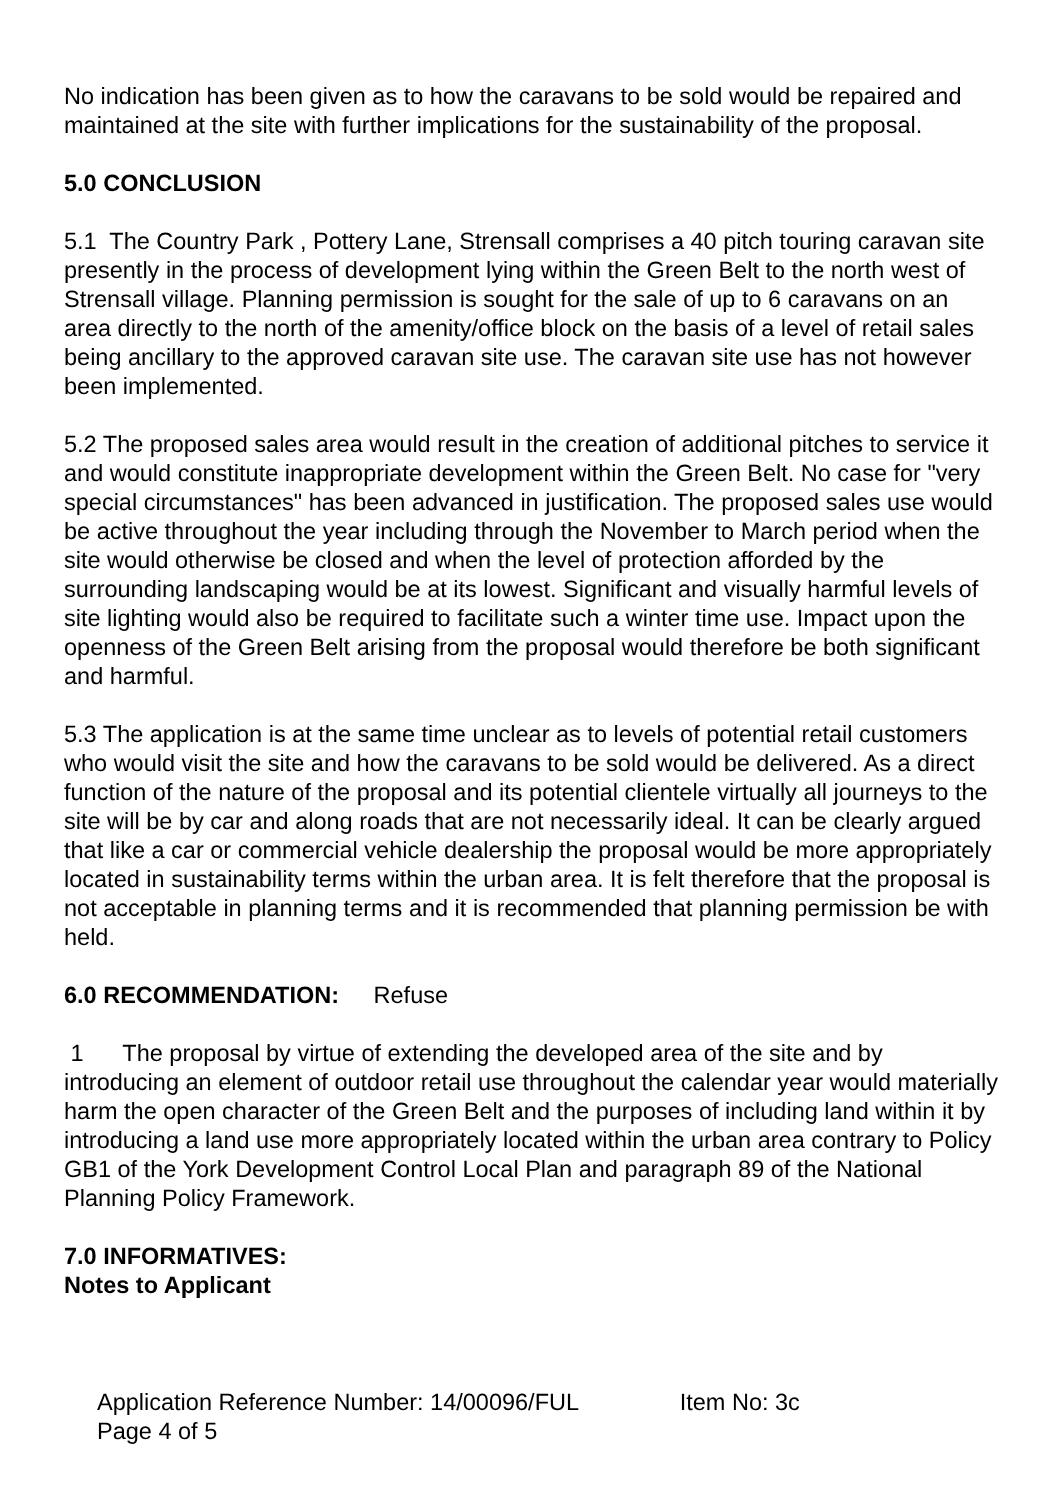No indication has been given as to how the caravans to be sold would be repaired and maintained at the site with further implications for the sustainability of the proposal.
5.0 CONCLUSION
5.1 The Country Park , Pottery Lane, Strensall comprises a 40 pitch touring caravan site presently in the process of development lying within the Green Belt to the north west of Strensall village. Planning permission is sought for the sale of up to 6 caravans on an area directly to the north of the amenity/office block on the basis of a level of retail sales being ancillary to the approved caravan site use. The caravan site use has not however been implemented.
5.2 The proposed sales area would result in the creation of additional pitches to service it and would constitute inappropriate development within the Green Belt. No case for "very special circumstances" has been advanced in justification. The proposed sales use would be active throughout the year including through the November to March period when the site would otherwise be closed and when the level of protection afforded by the surrounding landscaping would be at its lowest. Significant and visually harmful levels of site lighting would also be required to facilitate such a winter time use. Impact upon the openness of the Green Belt arising from the proposal would therefore be both significant and harmful.
5.3 The application is at the same time unclear as to levels of potential retail customers who would visit the site and how the caravans to be sold would be delivered. As a direct function of the nature of the proposal and its potential clientele virtually all journeys to the site will be by car and along roads that are not necessarily ideal. It can be clearly argued that like a car or commercial vehicle dealership the proposal would be more appropriately located in sustainability terms within the urban area. It is felt therefore that the proposal is not acceptable in planning terms and it is recommended that planning permission be with held.
6.0 RECOMMENDATION: Refuse
1 The proposal by virtue of extending the developed area of the site and by introducing an element of outdoor retail use throughout the calendar year would materially harm the open character of the Green Belt and the purposes of including land within it by introducing a land use more appropriately located within the urban area contrary to Policy GB1 of the York Development Control Local Plan and paragraph 89 of the National Planning Policy Framework.
7.0 INFORMATIVES:
Notes to Applicant
Application Reference Number: 14/00096/FUL Item No: 3c
Page 4 of 5